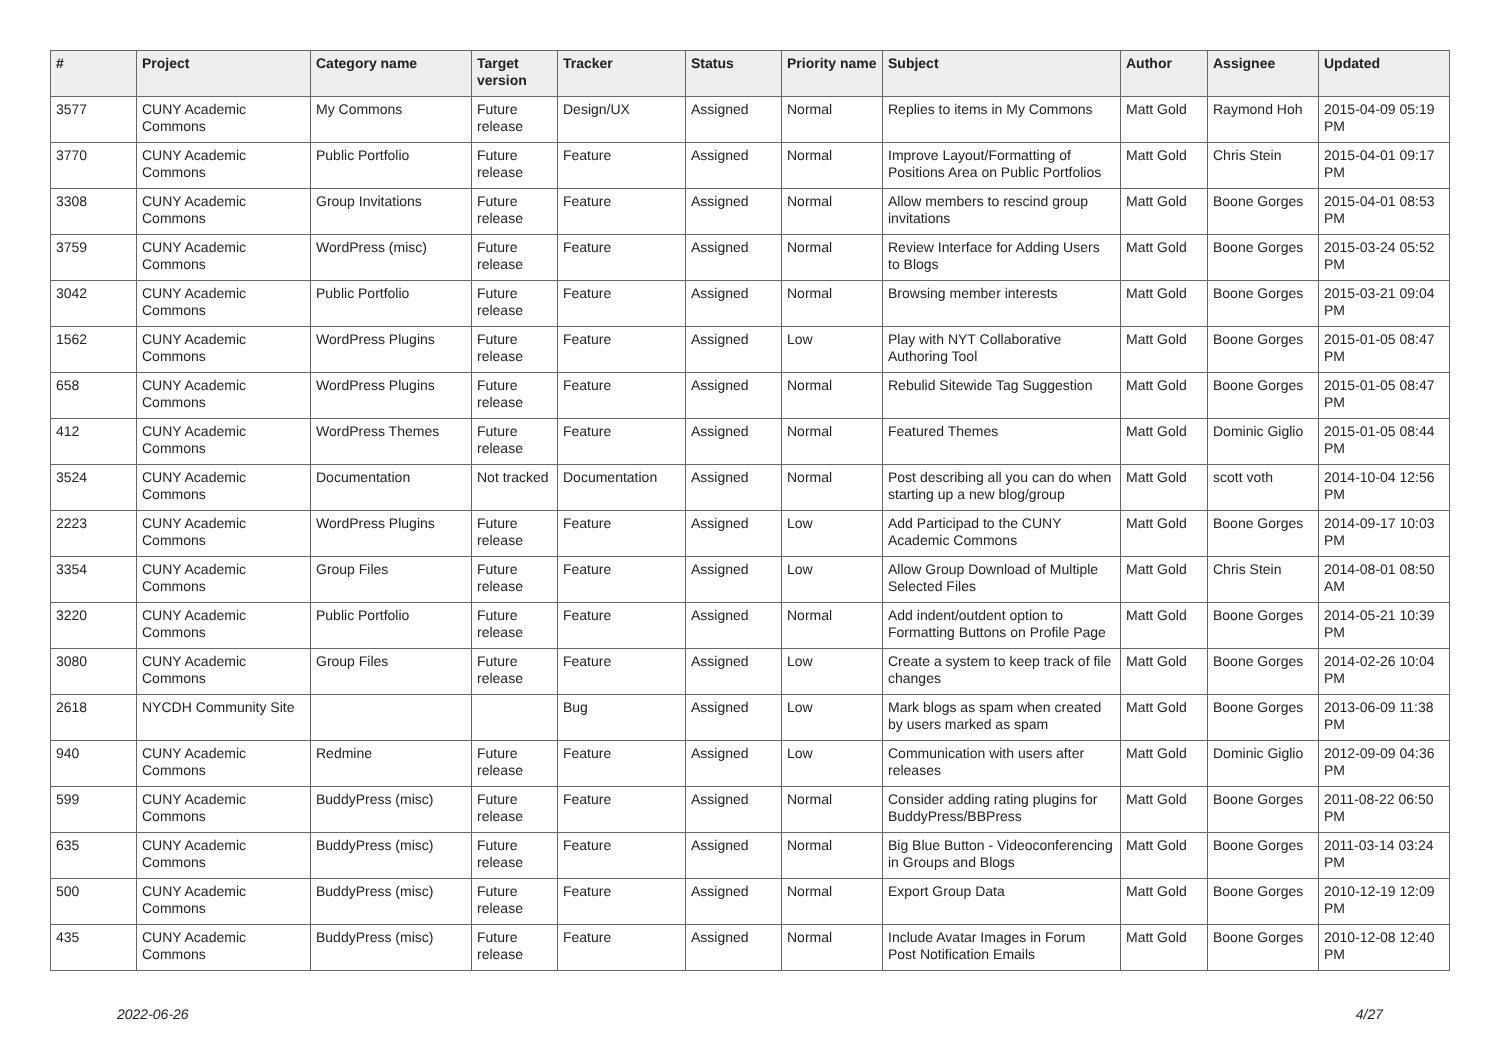| # | Project | Category name | Target version | Tracker | Status | Priority name | Subject | Author | Assignee | Updated |
| --- | --- | --- | --- | --- | --- | --- | --- | --- | --- | --- |
| 3577 | CUNY Academic Commons | My Commons | Future release | Design/UX | Assigned | Normal | Replies to items in My Commons | Matt Gold | Raymond Hoh | 2015-04-09 05:19 PM |
| 3770 | CUNY Academic Commons | Public Portfolio | Future release | Feature | Assigned | Normal | Improve Layout/Formatting of Positions Area on Public Portfolios | Matt Gold | Chris Stein | 2015-04-01 09:17 PM |
| 3308 | CUNY Academic Commons | Group Invitations | Future release | Feature | Assigned | Normal | Allow members to rescind group invitations | Matt Gold | Boone Gorges | 2015-04-01 08:53 PM |
| 3759 | CUNY Academic Commons | WordPress (misc) | Future release | Feature | Assigned | Normal | Review Interface for Adding Users to Blogs | Matt Gold | Boone Gorges | 2015-03-24 05:52 PM |
| 3042 | CUNY Academic Commons | Public Portfolio | Future release | Feature | Assigned | Normal | Browsing member interests | Matt Gold | Boone Gorges | 2015-03-21 09:04 PM |
| 1562 | CUNY Academic Commons | WordPress Plugins | Future release | Feature | Assigned | Low | Play with NYT Collaborative Authoring Tool | Matt Gold | Boone Gorges | 2015-01-05 08:47 PM |
| 658 | CUNY Academic Commons | WordPress Plugins | Future release | Feature | Assigned | Normal | Rebulid Sitewide Tag Suggestion | Matt Gold | Boone Gorges | 2015-01-05 08:47 PM |
| 412 | CUNY Academic Commons | WordPress Themes | Future release | Feature | Assigned | Normal | Featured Themes | Matt Gold | Dominic Giglio | 2015-01-05 08:44 PM |
| 3524 | CUNY Academic Commons | Documentation | Not tracked | Documentation | Assigned | Normal | Post describing all you can do when starting up a new blog/group | Matt Gold | scott voth | 2014-10-04 12:56 PM |
| 2223 | CUNY Academic Commons | WordPress Plugins | Future release | Feature | Assigned | Low | Add Participad to the CUNY Academic Commons | Matt Gold | Boone Gorges | 2014-09-17 10:03 PM |
| 3354 | CUNY Academic Commons | Group Files | Future release | Feature | Assigned | Low | Allow Group Download of Multiple Selected Files | Matt Gold | Chris Stein | 2014-08-01 08:50 AM |
| 3220 | CUNY Academic Commons | Public Portfolio | Future release | Feature | Assigned | Normal | Add indent/outdent option to Formatting Buttons on Profile Page | Matt Gold | Boone Gorges | 2014-05-21 10:39 PM |
| 3080 | CUNY Academic Commons | Group Files | Future release | Feature | Assigned | Low | Create a system to keep track of file changes | Matt Gold | Boone Gorges | 2014-02-26 10:04 PM |
| 2618 | NYCDH Community Site | | | Bug | Assigned | Low | Mark blogs as spam when created by users marked as spam | Matt Gold | Boone Gorges | 2013-06-09 11:38 PM |
| 940 | CUNY Academic Commons | Redmine | Future release | Feature | Assigned | Low | Communication with users after releases | Matt Gold | Dominic Giglio | 2012-09-09 04:36 PM |
| 599 | CUNY Academic Commons | BuddyPress (misc) | Future release | Feature | Assigned | Normal | Consider adding rating plugins for BuddyPress/BBPress | Matt Gold | Boone Gorges | 2011-08-22 06:50 PM |
| 635 | CUNY Academic Commons | BuddyPress (misc) | Future release | Feature | Assigned | Normal | Big Blue Button - Videoconferencing in Groups and Blogs | Matt Gold | Boone Gorges | 2011-03-14 03:24 PM |
| 500 | CUNY Academic Commons | BuddyPress (misc) | Future release | Feature | Assigned | Normal | Export Group Data | Matt Gold | Boone Gorges | 2010-12-19 12:09 PM |
| 435 | CUNY Academic Commons | BuddyPress (misc) | Future release | Feature | Assigned | Normal | Include Avatar Images in Forum Post Notification Emails | Matt Gold | Boone Gorges | 2010-12-08 12:40 PM |
2022-06-26 4/27